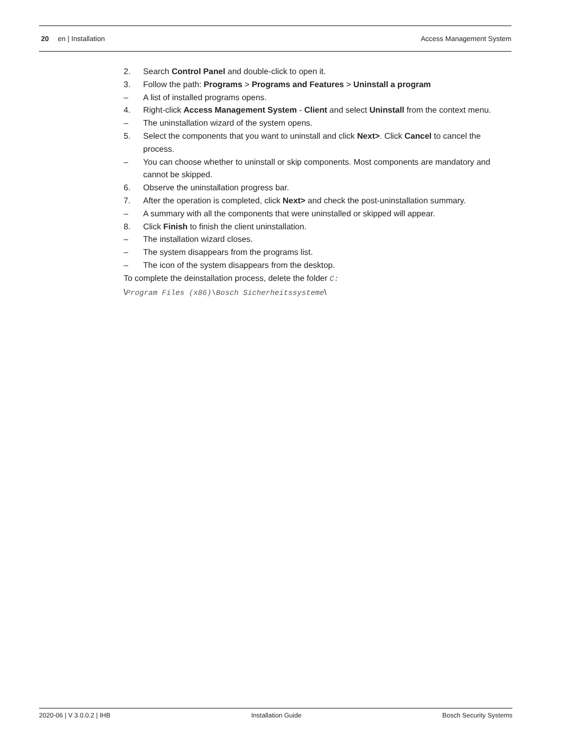20 en | Installation Access Management System
2. Search Control Panel and double-click to open it.
3. Follow the path: Programs > Programs and Features > Uninstall a program
– A list of installed programs opens.
4. Right-click Access Management System - Client and select Uninstall from the context menu.
– The uninstallation wizard of the system opens.
5. Select the components that you want to uninstall and click Next>. Click Cancel to cancel the process.
– You can choose whether to uninstall or skip components. Most components are mandatory and cannot be skipped.
6. Observe the uninstallation progress bar.
7. After the operation is completed, click Next> and check the post-uninstallation summary.
– A summary with all the components that were uninstalled or skipped will appear.
8. Click Finish to finish the client uninstallation.
– The installation wizard closes.
– The system disappears from the programs list.
– The icon of the system disappears from the desktop.
To complete the deinstallation process, delete the folder C:
\Program Files (x86)\Bosch Sicherheitssysteme\
2020-06 | V 3.0.0.2 | IHB Installation Guide Bosch Security Systems